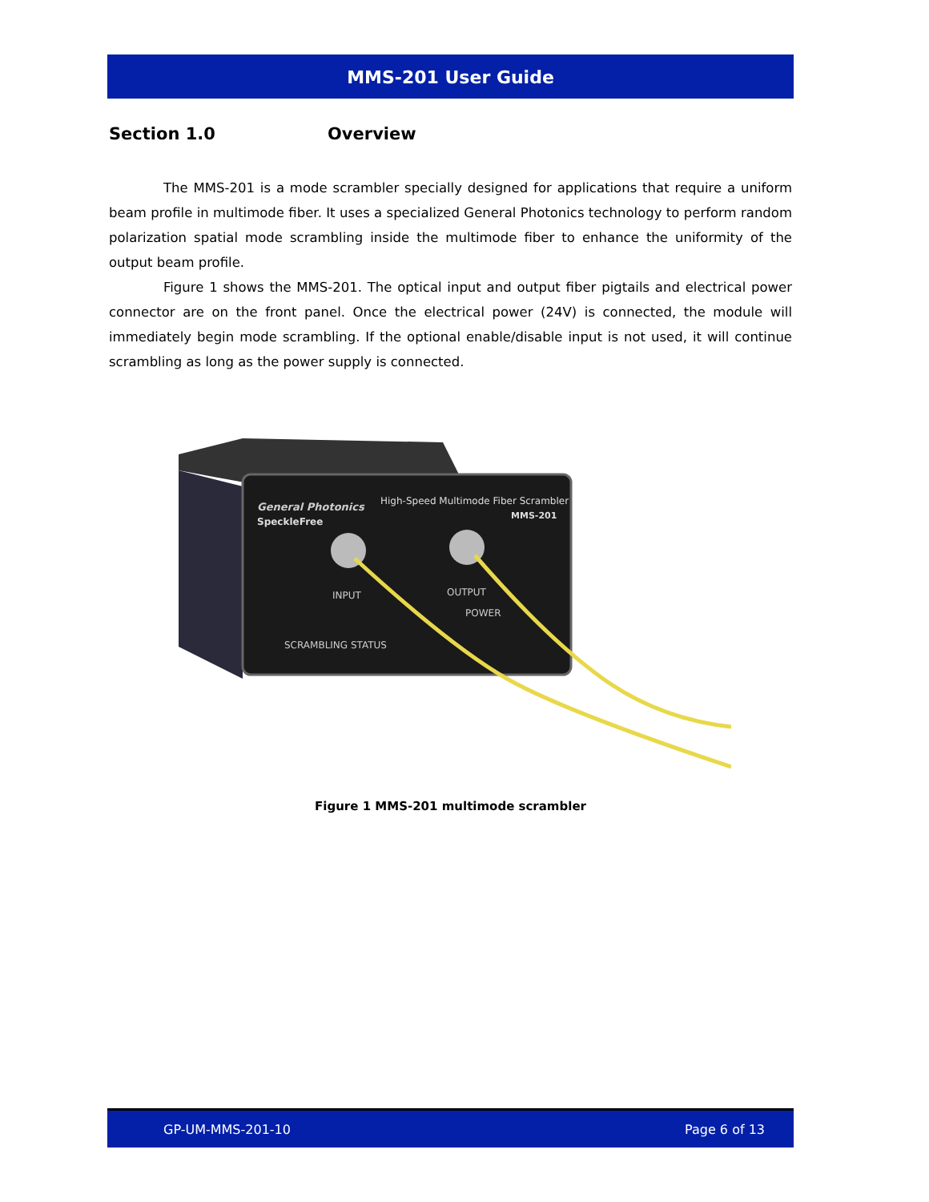MMS-201 User Guide
Section 1.0 Overview
The MMS-201 is a mode scrambler specially designed for applications that require a uniform beam profile in multimode fiber. It uses a specialized General Photonics technology to perform random polarization spatial mode scrambling inside the multimode fiber to enhance the uniformity of the output beam profile.
Figure 1 shows the MMS-201. The optical input and output fiber pigtails and electrical power connector are on the front panel. Once the electrical power (24V) is connected, the module will immediately begin mode scrambling. If the optional enable/disable input is not used, it will continue scrambling as long as the power supply is connected.
General Photonics
SpeckleFree
High-Speed Multimode Fiber Scrambler
MMS-201
INPUT
OUTPUT
POWER
SCRAMBLING STATUS
Figure 1 MMS-201 multimode scrambler
GP-UM-MMS-201-10 Page 6 of 13